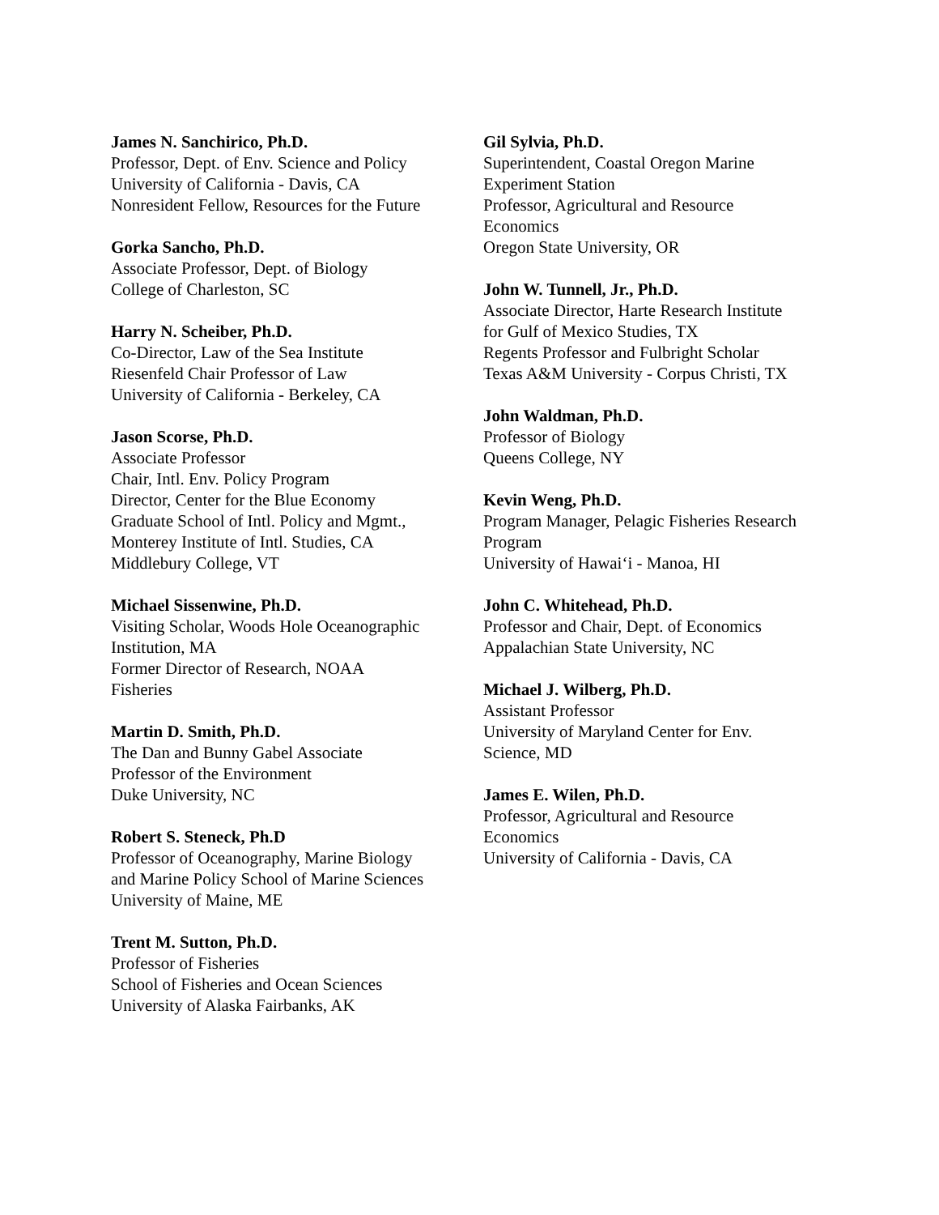James N. Sanchirico, Ph.D.
Professor, Dept. of Env. Science and Policy
University of California - Davis, CA
Nonresident Fellow, Resources for the Future
Gorka Sancho, Ph.D.
Associate Professor, Dept. of Biology
College of Charleston, SC
Harry N. Scheiber, Ph.D.
Co-Director, Law of the Sea Institute
Riesenfeld Chair Professor of Law
University of California - Berkeley, CA
Jason Scorse, Ph.D.
Associate Professor
Chair, Intl. Env. Policy Program
Director, Center for the Blue Economy
Graduate School of Intl. Policy and Mgmt.,
Monterey Institute of Intl. Studies, CA
Middlebury College, VT
Michael Sissenwine, Ph.D.
Visiting Scholar, Woods Hole Oceanographic
Institution, MA
Former Director of Research, NOAA
Fisheries
Martin D. Smith, Ph.D.
The Dan and Bunny Gabel Associate
Professor of the Environment
Duke University, NC
Robert S. Steneck, Ph.D
Professor of Oceanography, Marine Biology
and Marine Policy School of Marine Sciences
University of Maine, ME
Trent M. Sutton, Ph.D.
Professor of Fisheries
School of Fisheries and Ocean Sciences
University of Alaska Fairbanks, AK
Gil Sylvia, Ph.D.
Superintendent, Coastal Oregon Marine
Experiment Station
Professor, Agricultural and Resource
Economics
Oregon State University, OR
John W. Tunnell, Jr., Ph.D.
Associate Director, Harte Research Institute
for Gulf of Mexico Studies, TX
Regents Professor and Fulbright Scholar
Texas A&M University - Corpus Christi, TX
John Waldman, Ph.D.
Professor of Biology
Queens College, NY
Kevin Weng, Ph.D.
Program Manager, Pelagic Fisheries Research
Program
University of Hawai‘i - Manoa, HI
John C. Whitehead, Ph.D.
Professor and Chair, Dept. of Economics
Appalachian State University, NC
Michael J. Wilberg, Ph.D.
Assistant Professor
University of Maryland Center for Env.
Science, MD
James E. Wilen, Ph.D.
Professor, Agricultural and Resource
Economics
University of California - Davis, CA